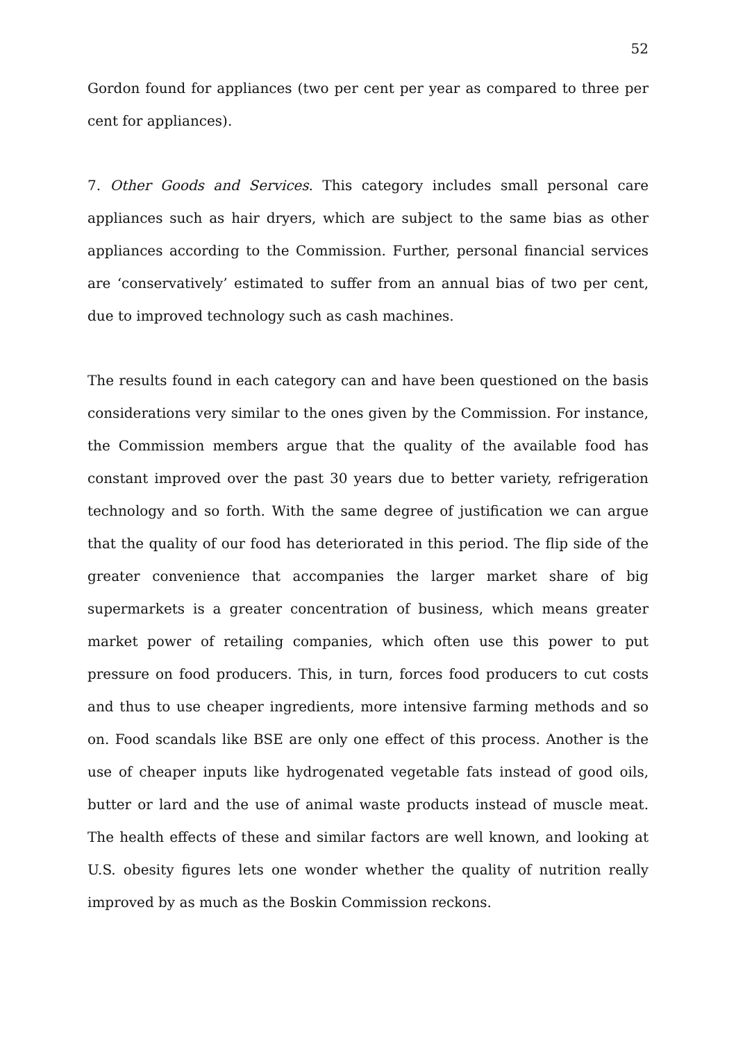52
Gordon found for appliances (two per cent per year as compared to three per cent for appliances).
7. Other Goods and Services. This category includes small personal care appliances such as hair dryers, which are subject to the same bias as other appliances according to the Commission. Further, personal financial services are ‘conservatively’ estimated to suffer from an annual bias of two per cent, due to improved technology such as cash machines.
The results found in each category can and have been questioned on the basis considerations very similar to the ones given by the Commission. For instance, the Commission members argue that the quality of the available food has constant improved over the past 30 years due to better variety, refrigeration technology and so forth. With the same degree of justification we can argue that the quality of our food has deteriorated in this period. The flip side of the greater convenience that accompanies the larger market share of big supermarkets is a greater concentration of business, which means greater market power of retailing companies, which often use this power to put pressure on food producers. This, in turn, forces food producers to cut costs and thus to use cheaper ingredients, more intensive farming methods and so on. Food scandals like BSE are only one effect of this process. Another is the use of cheaper inputs like hydrogenated vegetable fats instead of good oils, butter or lard and the use of animal waste products instead of muscle meat. The health effects of these and similar factors are well known, and looking at U.S. obesity figures lets one wonder whether the quality of nutrition really improved by as much as the Boskin Commission reckons.